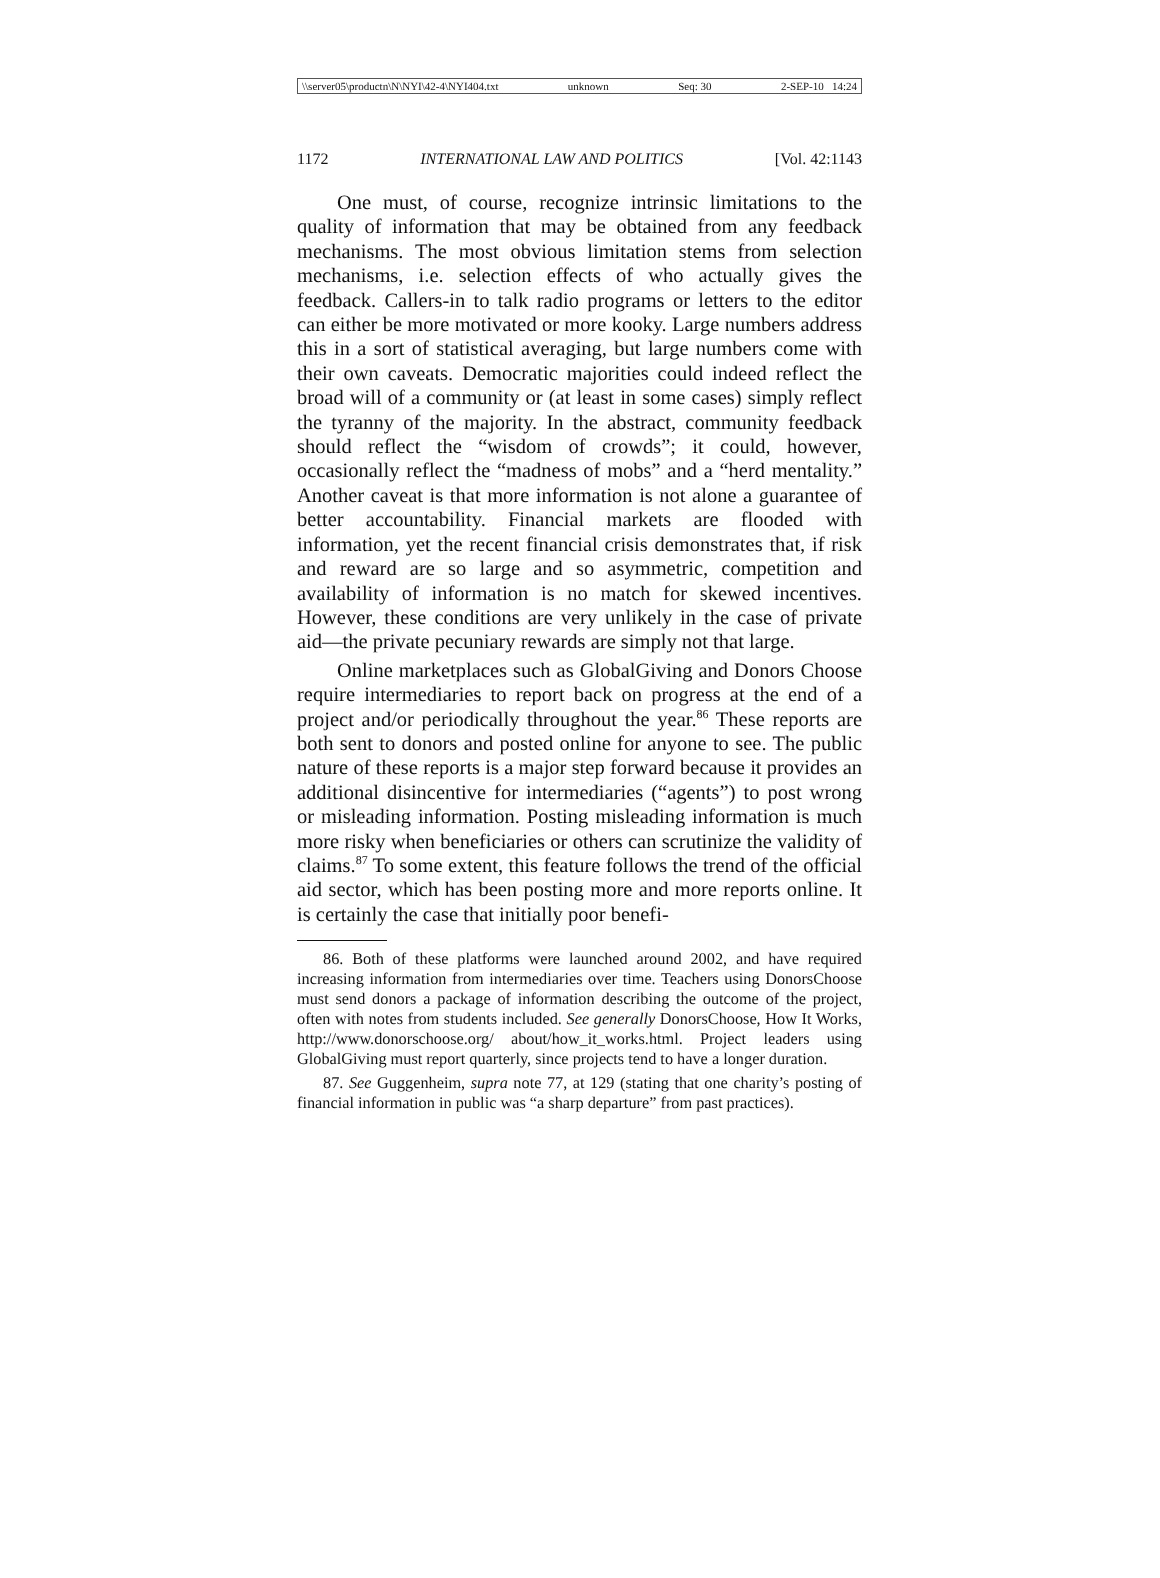\\server05\productn\N\NYI\42-4\NYI404.txt unknown Seq: 30 2-SEP-10 14:24
1172 INTERNATIONAL LAW AND POLITICS [Vol. 42:1143
One must, of course, recognize intrinsic limitations to the quality of information that may be obtained from any feedback mechanisms. The most obvious limitation stems from selection mechanisms, i.e. selection effects of who actually gives the feedback. Callers-in to talk radio programs or letters to the editor can either be more motivated or more kooky. Large numbers address this in a sort of statistical averaging, but large numbers come with their own caveats. Democratic majorities could indeed reflect the broad will of a community or (at least in some cases) simply reflect the tyranny of the majority. In the abstract, community feedback should reflect the “wisdom of crowds”; it could, however, occasionally reflect the “madness of mobs” and a “herd mentality.” Another caveat is that more information is not alone a guarantee of better accountability. Financial markets are flooded with information, yet the recent financial crisis demonstrates that, if risk and reward are so large and so asymmetric, competition and availability of information is no match for skewed incentives. However, these conditions are very unlikely in the case of private aid—the private pecuniary rewards are simply not that large.
Online marketplaces such as GlobalGiving and Donors Choose require intermediaries to report back on progress at the end of a project and/or periodically throughout the year.<sup>86</sup> These reports are both sent to donors and posted online for anyone to see. The public nature of these reports is a major step forward because it provides an additional disincentive for intermediaries (“agents”) to post wrong or misleading information. Posting misleading information is much more risky when beneficiaries or others can scrutinize the validity of claims.<sup>87</sup> To some extent, this feature follows the trend of the official aid sector, which has been posting more and more reports online. It is certainly the case that initially poor benefi-
86. Both of these platforms were launched around 2002, and have required increasing information from intermediaries over time. Teachers using DonorsChoose must send donors a package of information describing the outcome of the project, often with notes from students included. See generally DonorsChoose, How It Works, http://www.donorschoose.org/ about/how_it_works.html. Project leaders using GlobalGiving must report quarterly, since projects tend to have a longer duration.
87. See Guggenheim, supra note 77, at 129 (stating that one charity’s posting of financial information in public was “a sharp departure” from past practices).